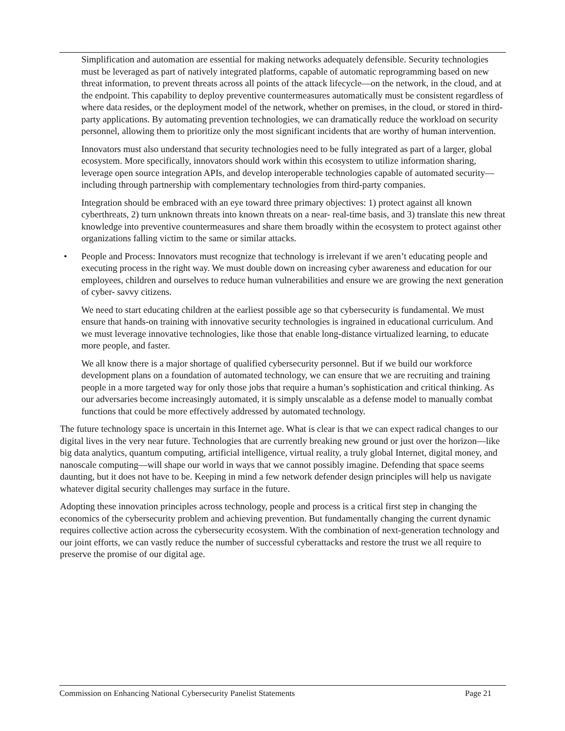Simplification and automation are essential for making networks adequately defensible. Security technologies must be leveraged as part of natively integrated platforms, capable of automatic reprogramming based on new threat information, to prevent threats across all points of the attack lifecycle—on the network, in the cloud, and at the endpoint. This capability to deploy preventive countermeasures automatically must be consistent regardless of where data resides, or the deployment model of the network, whether on premises, in the cloud, or stored in third-party applications. By automating prevention technologies, we can dramatically reduce the workload on security personnel, allowing them to prioritize only the most significant incidents that are worthy of human intervention.
Innovators must also understand that security technologies need to be fully integrated as part of a larger, global ecosystem. More specifically, innovators should work within this ecosystem to utilize information sharing, leverage open source integration APIs, and develop interoperable technologies capable of automated security—including through partnership with complementary technologies from third-party companies.
Integration should be embraced with an eye toward three primary objectives: 1) protect against all known cyberthreats, 2) turn unknown threats into known threats on a near- real-time basis, and 3) translate this new threat knowledge into preventive countermeasures and share them broadly within the ecosystem to protect against other organizations falling victim to the same or similar attacks.
• People and Process: Innovators must recognize that technology is irrelevant if we aren’t educating people and executing process in the right way. We must double down on increasing cyber awareness and education for our employees, children and ourselves to reduce human vulnerabilities and ensure we are growing the next generation of cyber- savvy citizens.
We need to start educating children at the earliest possible age so that cybersecurity is fundamental. We must ensure that hands-on training with innovative security technologies is ingrained in educational curriculum. And we must leverage innovative technologies, like those that enable long-distance virtualized learning, to educate more people, and faster.
We all know there is a major shortage of qualified cybersecurity personnel. But if we build our workforce development plans on a foundation of automated technology, we can ensure that we are recruiting and training people in a more targeted way for only those jobs that require a human’s sophistication and critical thinking. As our adversaries become increasingly automated, it is simply unscalable as a defense model to manually combat functions that could be more effectively addressed by automated technology.
The future technology space is uncertain in this Internet age. What is clear is that we can expect radical changes to our digital lives in the very near future. Technologies that are currently breaking new ground or just over the horizon—like big data analytics, quantum computing, artificial intelligence, virtual reality, a truly global Internet, digital money, and nanoscale computing—will shape our world in ways that we cannot possibly imagine. Defending that space seems daunting, but it does not have to be. Keeping in mind a few network defender design principles will help us navigate whatever digital security challenges may surface in the future.
Adopting these innovation principles across technology, people and process is a critical first step in changing the economics of the cybersecurity problem and achieving prevention. But fundamentally changing the current dynamic requires collective action across the cybersecurity ecosystem. With the combination of next-generation technology and our joint efforts, we can vastly reduce the number of successful cyberattacks and restore the trust we all require to preserve the promise of our digital age.
Commission on Enhancing National Cybersecurity Panelist Statements Page 21